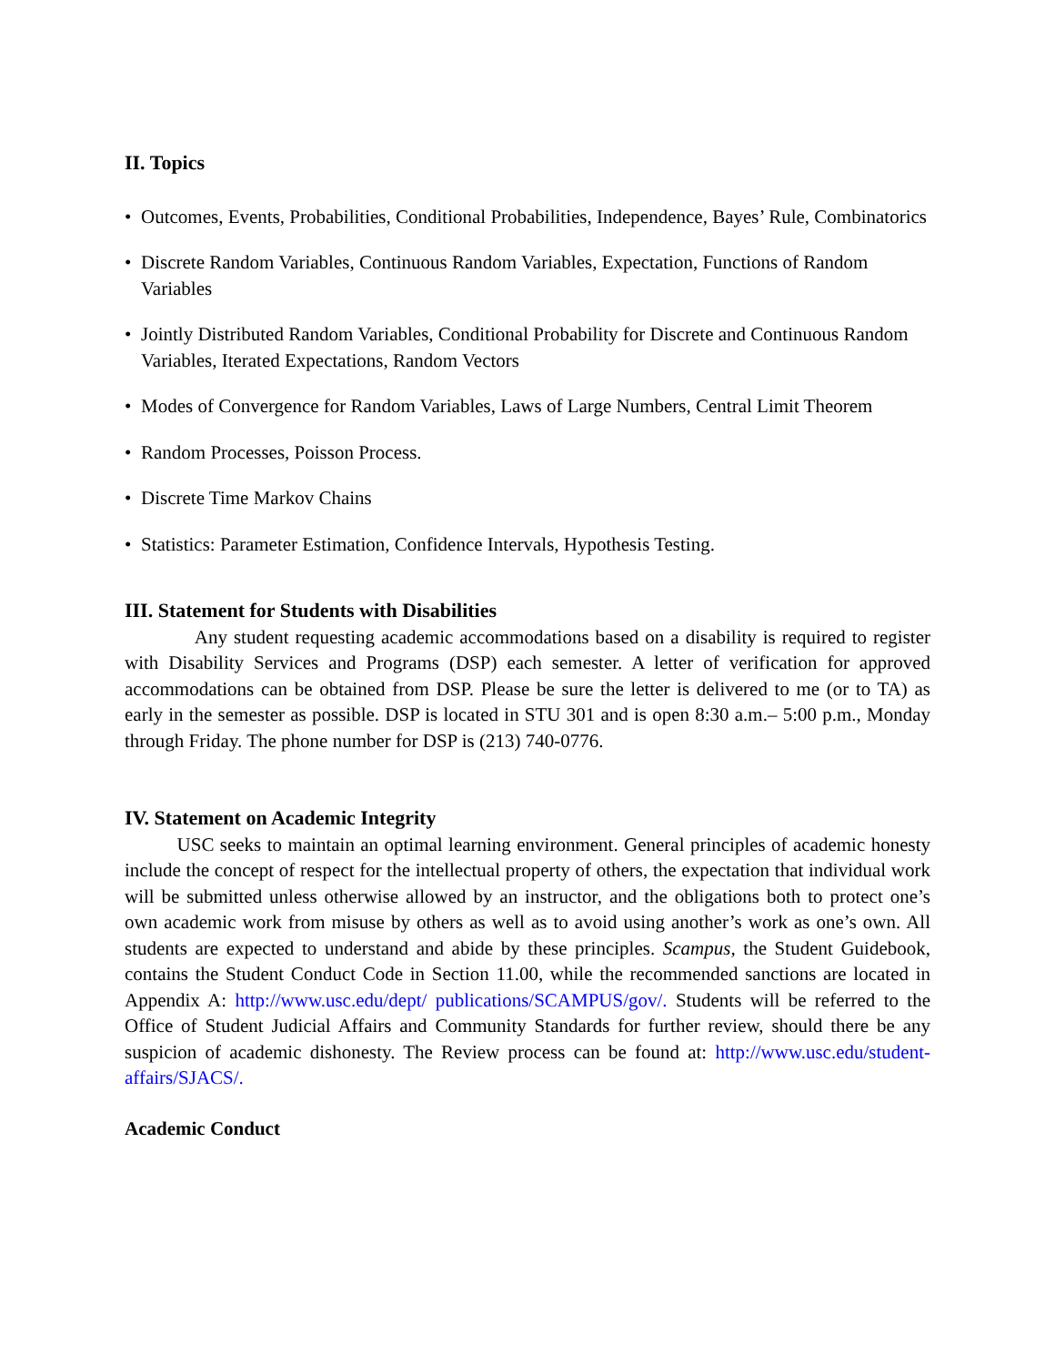II. Topics
• Outcomes, Events, Probabilities, Conditional Probabilities, Independence, Bayes’ Rule, Combinatorics
• Discrete Random Variables, Continuous Random Variables, Expectation, Functions of Random Variables
• Jointly Distributed Random Variables, Conditional Probability for Discrete and Continuous Random Variables, Iterated Expectations, Random Vectors
• Modes of Convergence for Random Variables, Laws of Large Numbers, Central Limit Theorem
• Random Processes, Poisson Process.
• Discrete Time Markov Chains
• Statistics: Parameter Estimation, Confidence Intervals, Hypothesis Testing.
III. Statement for Students with Disabilities
Any student requesting academic accommodations based on a disability is required to register with Disability Services and Programs (DSP) each semester. A letter of verification for approved accommodations can be obtained from DSP. Please be sure the letter is delivered to me (or to TA) as early in the semester as possible. DSP is located in STU 301 and is open 8:30 a.m.– 5:00 p.m., Monday through Friday. The phone number for DSP is (213) 740-0776.
IV. Statement on Academic Integrity
USC seeks to maintain an optimal learning environment. General principles of academic honesty include the concept of respect for the intellectual property of others, the expectation that individual work will be submitted unless otherwise allowed by an instructor, and the obligations both to protect one’s own academic work from misuse by others as well as to avoid using another’s work as one’s own. All students are expected to understand and abide by these principles. Scampus, the Student Guidebook, contains the Student Conduct Code in Section 11.00, while the recommended sanctions are located in Appendix A: http://www.usc.edu/dept/ publications/SCAMPUS/gov/. Students will be referred to the Office of Student Judicial Affairs and Community Standards for further review, should there be any suspicion of academic dishonesty. The Review process can be found at: http://www.usc.edu/student-affairs/SJACS/.
Academic Conduct